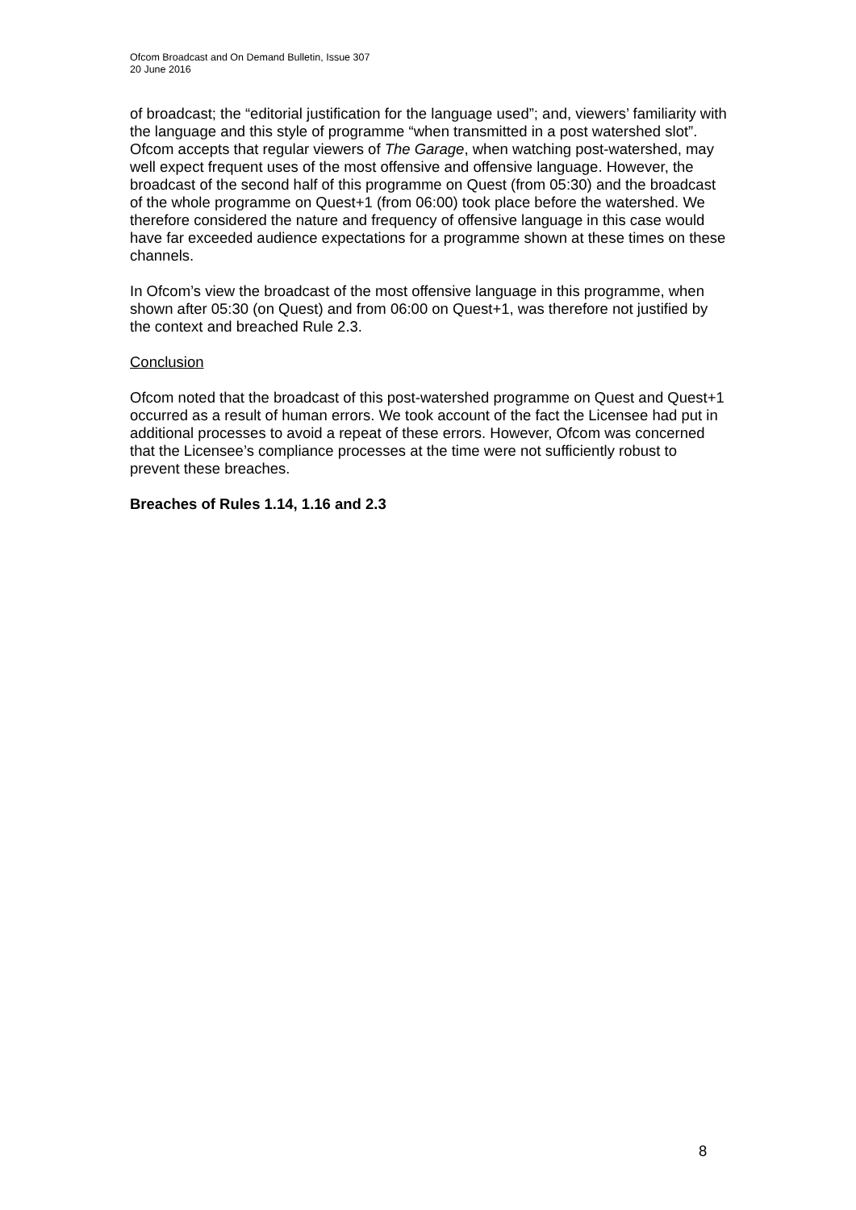Ofcom Broadcast and On Demand Bulletin, Issue 307
20 June 2016
of broadcast; the “editorial justification for the language used”; and, viewers’ familiarity with the language and this style of programme “when transmitted in a post watershed slot”. Ofcom accepts that regular viewers of The Garage, when watching post-watershed, may well expect frequent uses of the most offensive and offensive language. However, the broadcast of the second half of this programme on Quest (from 05:30) and the broadcast of the whole programme on Quest+1 (from 06:00) took place before the watershed. We therefore considered the nature and frequency of offensive language in this case would have far exceeded audience expectations for a programme shown at these times on these channels.
In Ofcom’s view the broadcast of the most offensive language in this programme, when shown after 05:30 (on Quest) and from 06:00 on Quest+1, was therefore not justified by the context and breached Rule 2.3.
Conclusion
Ofcom noted that the broadcast of this post-watershed programme on Quest and Quest+1 occurred as a result of human errors. We took account of the fact the Licensee had put in additional processes to avoid a repeat of these errors. However, Ofcom was concerned that the Licensee’s compliance processes at the time were not sufficiently robust to prevent these breaches.
Breaches of Rules 1.14, 1.16 and 2.3
8